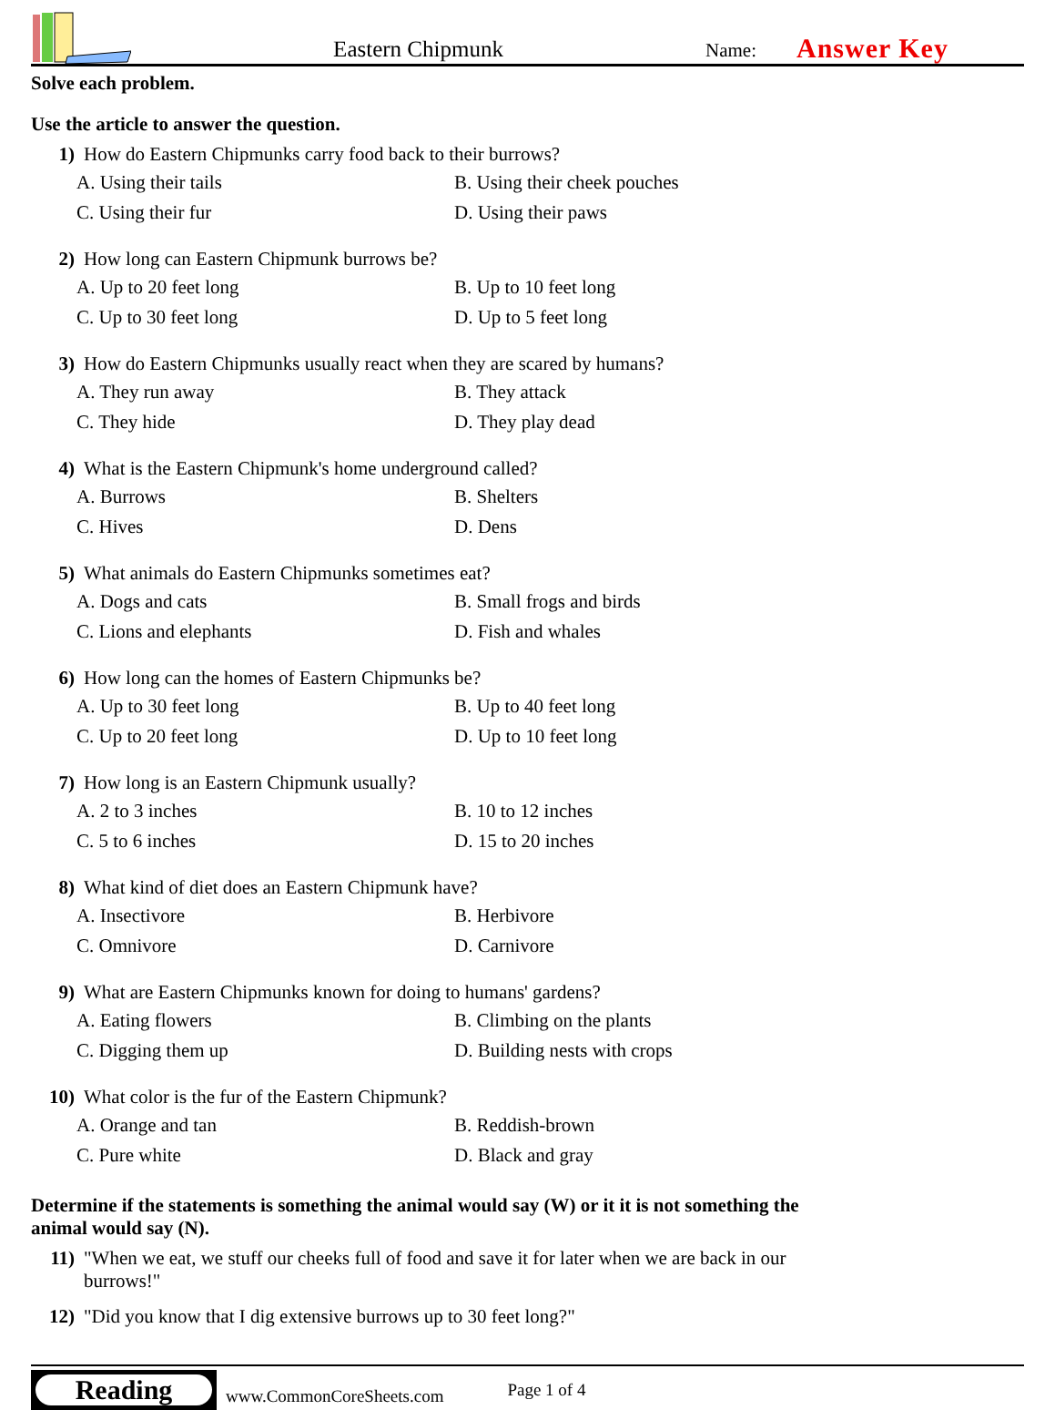Eastern Chipmunk
Name:
Answer Key
Solve each problem.
Use the article to answer the question.
1) How do Eastern Chipmunks carry food back to their burrows?
A. Using their tails B. Using their cheek pouches C. Using their fur D. Using their paws
2) How long can Eastern Chipmunk burrows be?
A. Up to 20 feet long B. Up to 10 feet long C. Up to 30 feet long D. Up to 5 feet long
3) How do Eastern Chipmunks usually react when they are scared by humans?
A. They run away B. They attack C. They hide D. They play dead
4) What is the Eastern Chipmunk's home underground called?
A. Burrows B. Shelters C. Hives D. Dens
5) What animals do Eastern Chipmunks sometimes eat?
A. Dogs and cats B. Small frogs and birds C. Lions and elephants D. Fish and whales
6) How long can the homes of Eastern Chipmunks be?
A. Up to 30 feet long B. Up to 40 feet long C. Up to 20 feet long D. Up to 10 feet long
7) How long is an Eastern Chipmunk usually?
A. 2 to 3 inches B. 10 to 12 inches C. 5 to 6 inches D. 15 to 20 inches
8) What kind of diet does an Eastern Chipmunk have?
A. Insectivore B. Herbivore C. Omnivore D. Carnivore
9) What are Eastern Chipmunks known for doing to humans' gardens?
A. Eating flowers B. Climbing on the plants C. Digging them up D. Building nests with crops
10) What color is the fur of the Eastern Chipmunk?
A. Orange and tan B. Reddish-brown C. Pure white D. Black and gray
Determine if the statements is something the animal would say (W) or it it is not something the animal would say (N).
11) "When we eat, we stuff our cheeks full of food and save it for later when we are back in our burrows!"
12) "Did you know that I dig extensive burrows up to 30 feet long?"
Reading
www.CommonCoreSheets.com Page 1 of 4